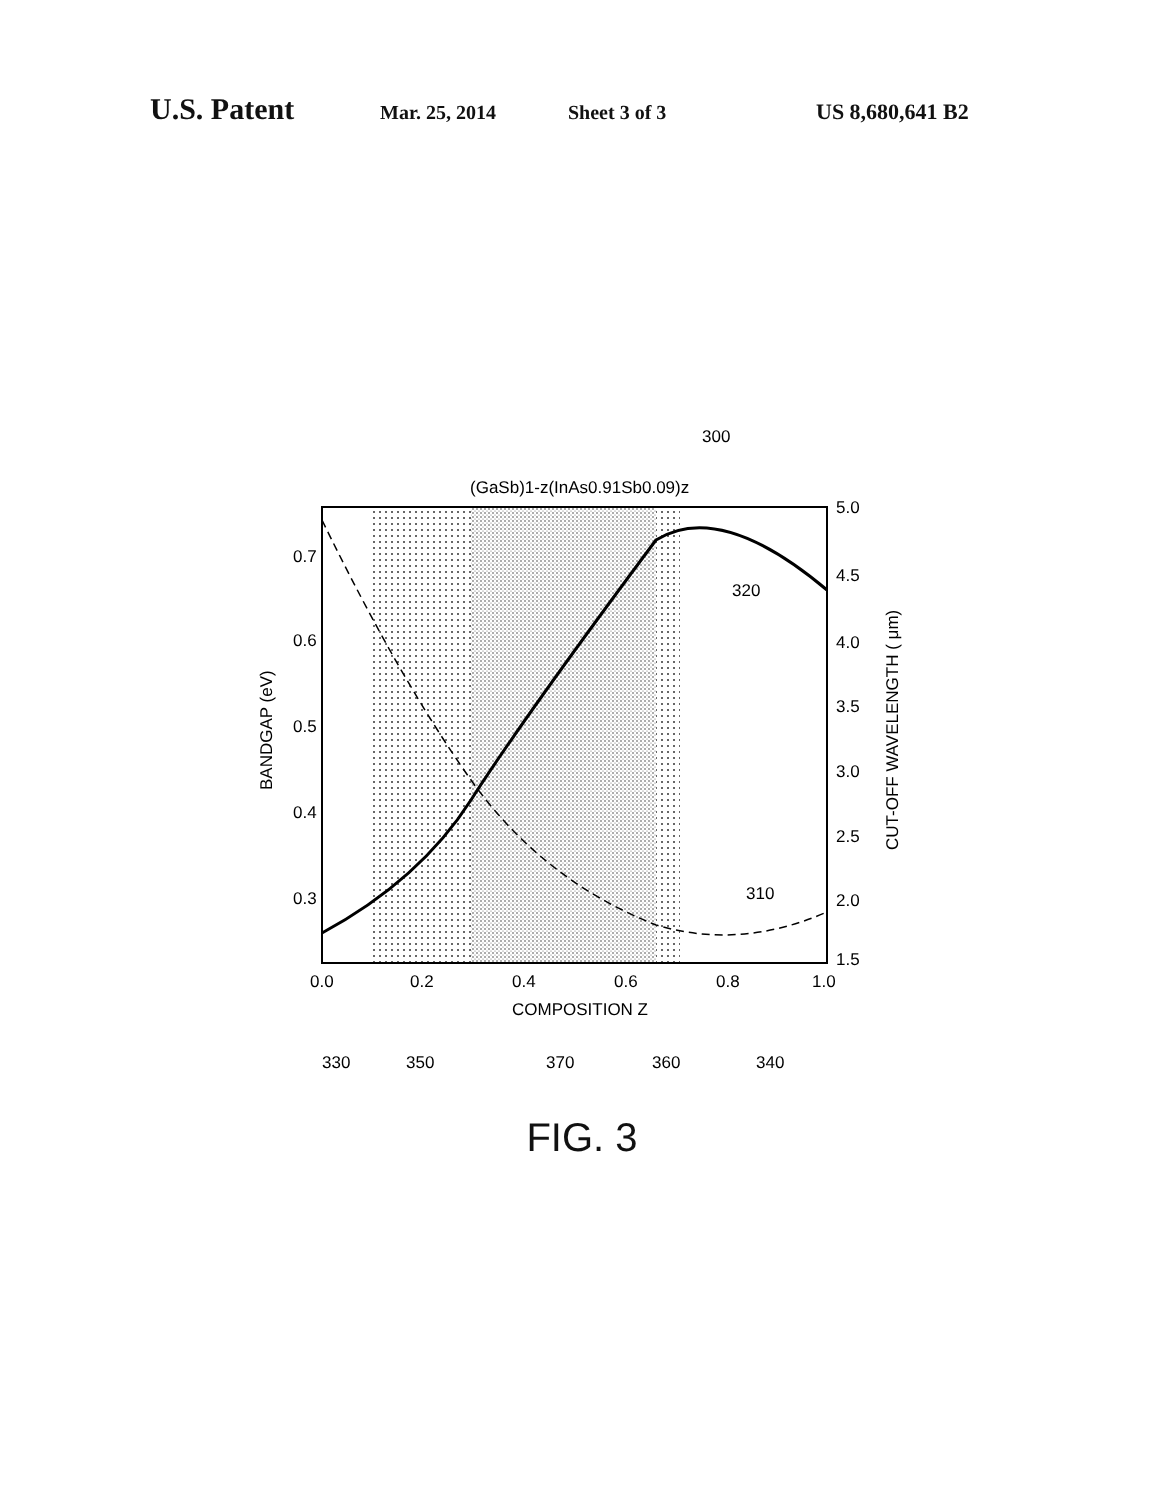U.S. Patent Mar. 25, 2014 Sheet 3 of 3 US 8,680,641 B2
(GaSb)1-z(InAs0.91Sb0.09)z
300
320
310
0.7
0.6
0.5
0.4
0.3
5.0
4.5
4.0
3.5
3.0
2.5
2.0
1.5
0.0
0.2
0.4
0.6
0.8
1.0
COMPOSITION Z
BANDGAP (eV)
CUT-OFF WAVELENGTH ( μm)
330
350
370
360
340
FIG. 3